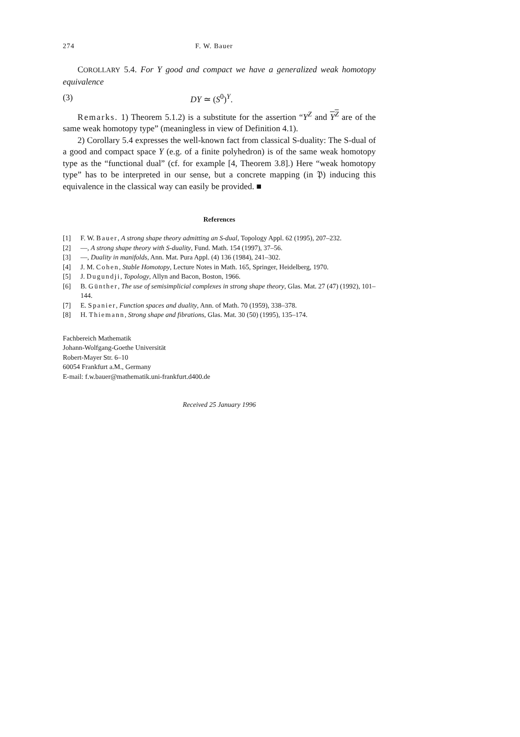274 F. W. Bauer
COROLLARY 5.4. For Y good and compact we have a generalized weak homotopy equivalence
(3) DY ≃ (S<sup>0</sup>)<sup>Y</sup>.
Remarks. 1) Theorem 5.1.2) is a substitute for the assertion “Y<sup>Z</sup> and Y<sup>Z</sup> are of the same weak homotopy type” (meaningless in view of Definition 4.1).
2) Corollary 5.4 expresses the well-known fact from classical S-duality: The S-dual of a good and compact space Y (e.g. of a finite polyhedron) is of the same weak homotopy type as the “functional dual” (cf. for example [4, Theorem 3.8].) Here “weak homotopy type” has to be interpreted in our sense, but a concrete mapping (in 𝔓) inducing this equivalence in the classical way can easily be provided. ■
References
[1] F. W. Bauer, A strong shape theory admitting an S-dual, Topology Appl. 62 (1995), 207–232.
[2] —, A strong shape theory with S-duality, Fund. Math. 154 (1997), 37–56.
[3] —, Duality in manifolds, Ann. Mat. Pura Appl. (4) 136 (1984), 241–302.
[4] J. M. Cohen, Stable Homotopy, Lecture Notes in Math. 165, Springer, Heidelberg, 1970.
[5] J. Dugundji, Topology, Allyn and Bacon, Boston, 1966.
[6] B. Günther, The use of semisimplicial complexes in strong shape theory, Glas. Mat. 27 (47) (1992), 101–144.
[7] E. Spanier, Function spaces and duality, Ann. of Math. 70 (1959), 338–378.
[8] H. Thiemann, Strong shape and fibrations, Glas. Mat. 30 (50) (1995), 135–174.
Fachbereich Mathematik
Johann-Wolfgang-Goethe Universität
Robert-Mayer Str. 6–10
60054 Frankfurt a.M., Germany
E-mail: f.w.bauer@mathematik.uni-frankfurt.d400.de
Received 25 January 1996